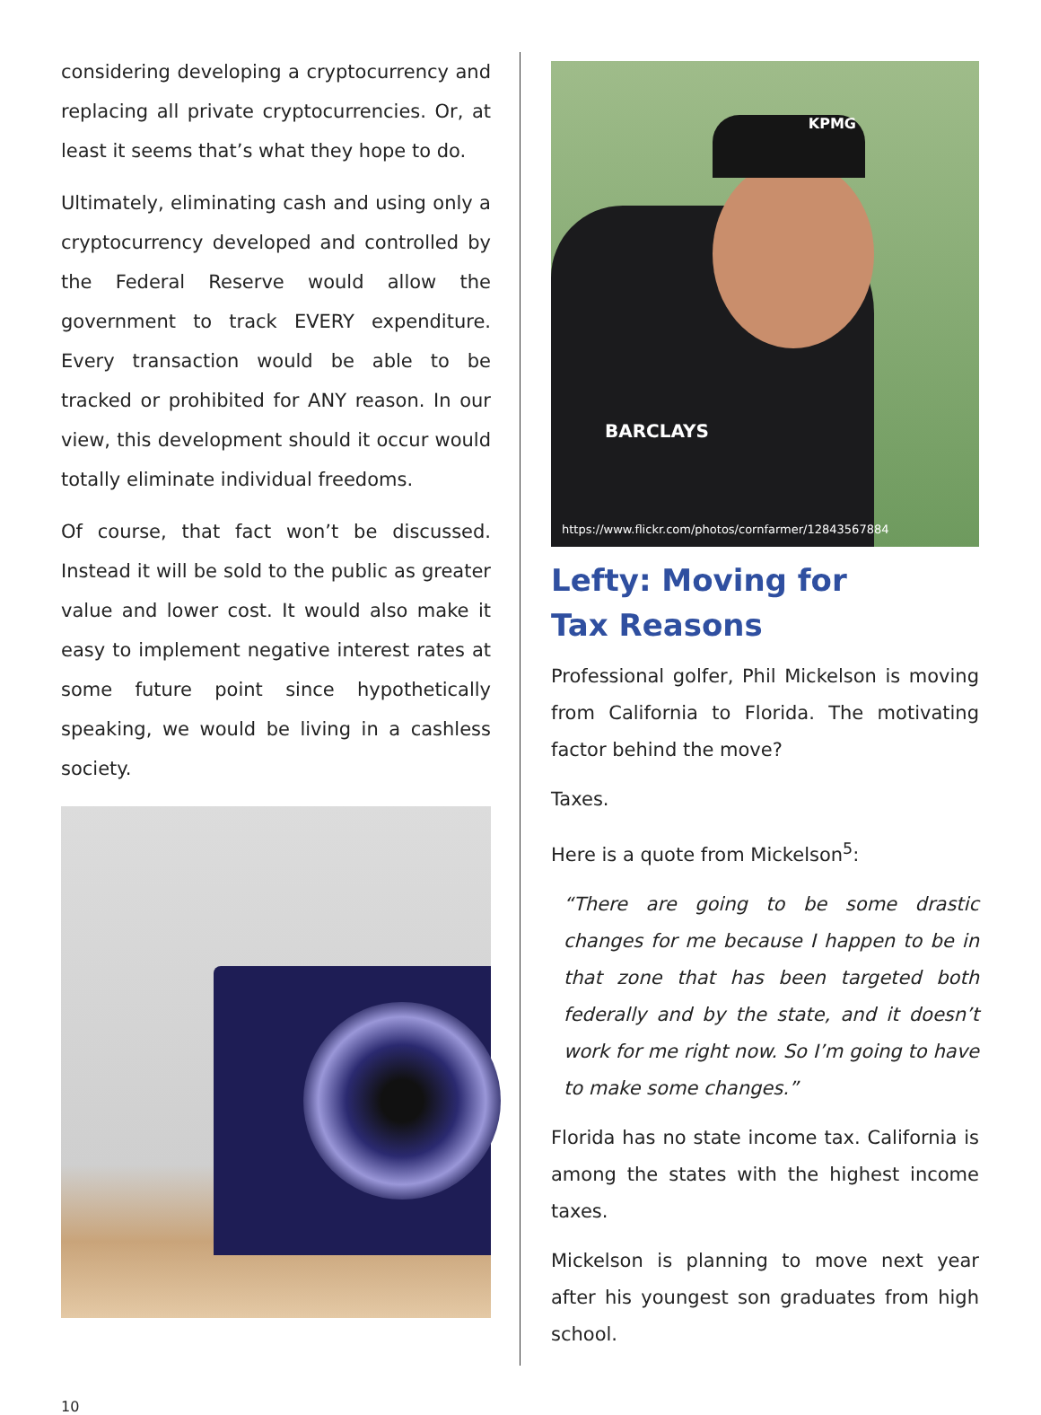considering developing a cryptocurrency and replacing all private cryptocurrencies. Or, at least it seems that’s what they hope to do.
Ultimately, eliminating cash and using only a cryptocurrency developed and controlled by the Federal Reserve would allow the government to track EVERY expenditure. Every transaction would be able to be tracked or prohibited for ANY reason. In our view, this development should it occur would totally eliminate individual freedoms.
Of course, that fact won’t be discussed. Instead it will be sold to the public as greater value and lower cost. It would also make it easy to implement negative interest rates at some future point since hypothetically speaking, we would be living in a cashless society.
KPMG
BARCLAYS
https://www.flickr.com/photos/cornfarmer/12843567884
Lefty: Moving for
Tax Reasons
Professional golfer, Phil Mickelson is moving from California to Florida. The motivating factor behind the move?
Taxes.
Here is a quote from Mickelson<sup>5</sup>:
“There are going to be some drastic changes for me because I happen to be in that zone that has been targeted both federally and by the state, and it doesn’t work for me right now. So I’m going to have to make some changes.”
Florida has no state income tax. California is among the states with the highest income taxes.
Mickelson is planning to move next year after his youngest son graduates from high school.
10